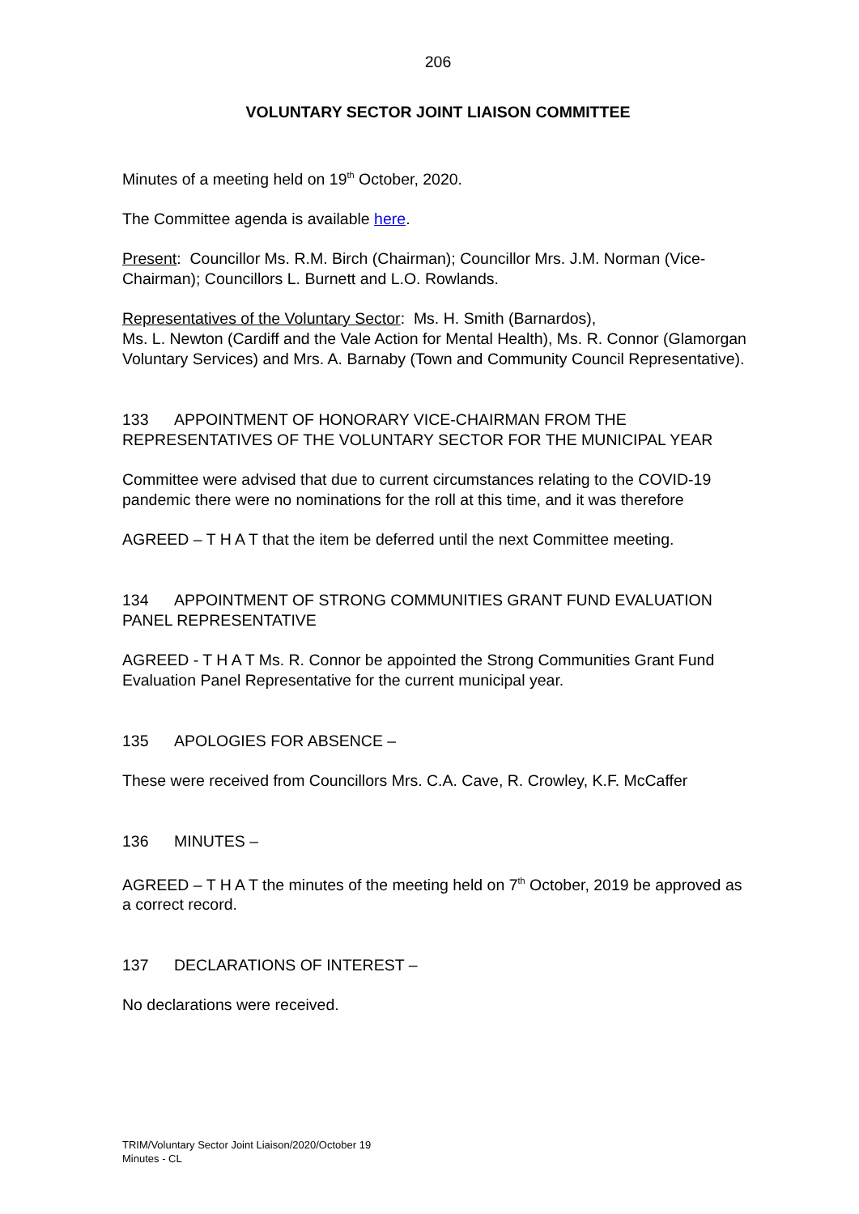206
VOLUNTARY SECTOR JOINT LIAISON COMMITTEE
Minutes of a meeting held on 19<sup>th</sup> October, 2020.
The Committee agenda is available here.
Present: Councillor Ms. R.M. Birch (Chairman); Councillor Mrs. J.M. Norman (Vice-Chairman); Councillors L. Burnett and L.O. Rowlands.
Representatives of the Voluntary Sector: Ms. H. Smith (Barnardos),
Ms. L. Newton (Cardiff and the Vale Action for Mental Health), Ms. R. Connor (Glamorgan Voluntary Services) and Mrs. A. Barnaby (Town and Community Council Representative).
133 APPOINTMENT OF HONORARY VICE-CHAIRMAN FROM THE REPRESENTATIVES OF THE VOLUNTARY SECTOR FOR THE MUNICIPAL YEAR
Committee were advised that due to current circumstances relating to the COVID-19 pandemic there were no nominations for the roll at this time, and it was therefore
AGREED – T H A T that the item be deferred until the next Committee meeting.
134 APPOINTMENT OF STRONG COMMUNITIES GRANT FUND EVALUATION PANEL REPRESENTATIVE
AGREED - T H A T Ms. R. Connor be appointed the Strong Communities Grant Fund Evaluation Panel Representative for the current municipal year.
135 APOLOGIES FOR ABSENCE –
These were received from Councillors Mrs. C.A. Cave, R. Crowley, K.F. McCaffer
136 MINUTES –
AGREED – T H A T the minutes of the meeting held on 7<sup>th</sup> October, 2019 be approved as a correct record.
137 DECLARATIONS OF INTEREST –
No declarations were received.
TRIM/Voluntary Sector Joint Liaison/2020/October 19
Minutes - CL